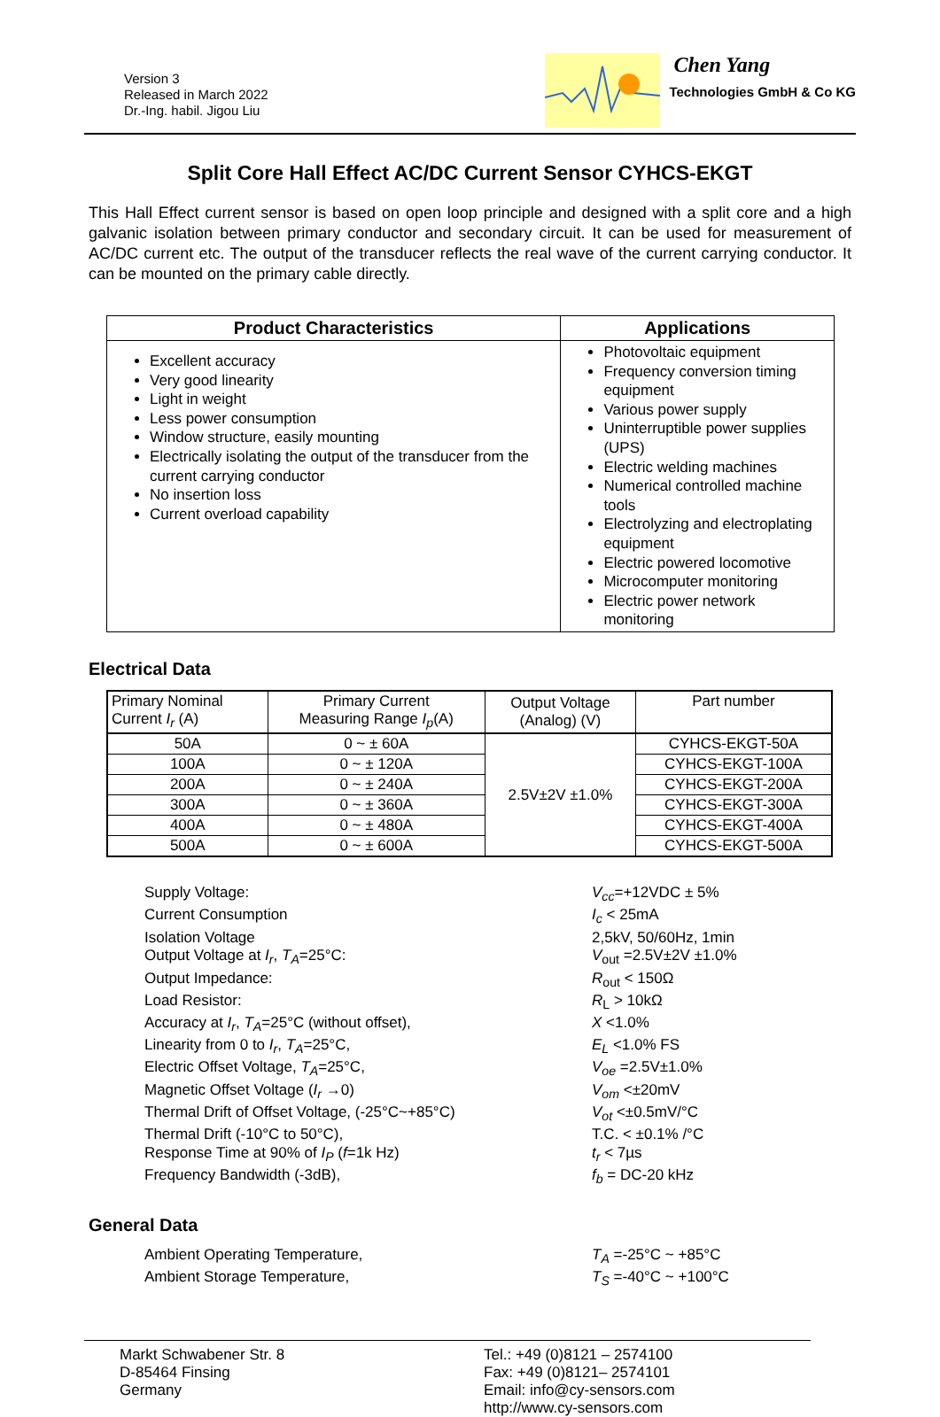Version 3
Released in March 2022
Dr.-Ing. habil. Jigou Liu
Chen Yang
Technologies GmbH & Co KG
Split Core Hall Effect AC/DC Current Sensor CYHCS-EKGT
This Hall Effect current sensor is based on open loop principle and designed with a split core and a high galvanic isolation between primary conductor and secondary circuit. It can be used for measurement of AC/DC current etc. The output of the transducer reflects the real wave of the current carrying conductor. It can be mounted on the primary cable directly.
| Product Characteristics | Applications |
| --- | --- |
| Excellent accuracy Very good linearity Light in weight Less power consumption Window structure, easily mounting Electrically isolating the output of the transducer from the current carrying conductor No insertion loss Current overload capability | Photovoltaic equipment Frequency conversion timing equipment Various power supply Uninterruptible power supplies (UPS) Electric welding machines Numerical controlled machine tools Electrolyzing and electroplating equipment Electric powered locomotive Microcomputer monitoring Electric power network monitoring |
Electrical Data
| Primary Nominal Current I<sub>r</sub> (A) | Primary Current Measuring Range I<sub>p</sub> (A) | Output Voltage (Analog) (V) | Part number |
| --- | --- | --- | --- |
| 50A | 0 ~ ± 60A | 2.5V±2V ±1.0% | CYHCS-EKGT-50A |
| 100A | 0 ~ ± 120A | | CYHCS-EKGT-100A |
| 200A | 0 ~ ± 240A | | CYHCS-EKGT-200A |
| 300A | 0 ~ ± 360A | | CYHCS-EKGT-300A |
| 400A | 0 ~ ± 480A | | CYHCS-EKGT-400A |
| 500A | 0 ~ ± 600A | | CYHCS-EKGT-500A |
Supply Voltage:
V<sub>cc</sub>=+12VDC ± 5%
Current Consumption
I<sub>c</sub> < 25mA
Isolation Voltage
2,5kV, 50/60Hz, 1min
Output Voltage at I<sub>r</sub>, T<sub>A</sub>=25°C:
V<sub>out</sub> =2.5V±2V ±1.0%
Output Impedance:
R<sub>out</sub> < 150Ω
Load Resistor:
R<sub>L</sub> > 10kΩ
Accuracy at I<sub>r</sub>, T<sub>A</sub>=25°C (without offset),
X <1.0%
Linearity from 0 to I<sub>r</sub>, T<sub>A</sub>=25°C,
E<sub>L</sub> <1.0% FS
Electric Offset Voltage, T<sub>A</sub>=25°C,
V<sub>oe</sub> =2.5V±1.0%
Magnetic Offset Voltage (I<sub>r</sub> →0)
V<sub>om</sub> <±20mV
Thermal Drift of Offset Voltage, (-25°C~+85°C)
V<sub>ot</sub> <±0.5mV/°C
Thermal Drift (-10°C to 50°C),
T.C. < ±0.1% /°C
Response Time at 90% of I<sub>P</sub> (f=1k Hz)
t<sub>r</sub> < 7µs
Frequency Bandwidth (-3dB),
f<sub>b</sub> = DC-20 kHz
General Data
Ambient Operating Temperature,
T<sub>A</sub> =-25°C ~ +85°C
Ambient Storage Temperature,
T<sub>S</sub> =-40°C ~ +100°C
Markt Schwabener Str. 8
D-85464 Finsing
Germany
Tel.: +49 (0)8121 – 2574100
Fax: +49 (0)8121– 2574101
Email: info@cy-sensors.com
http://www.cy-sensors.com